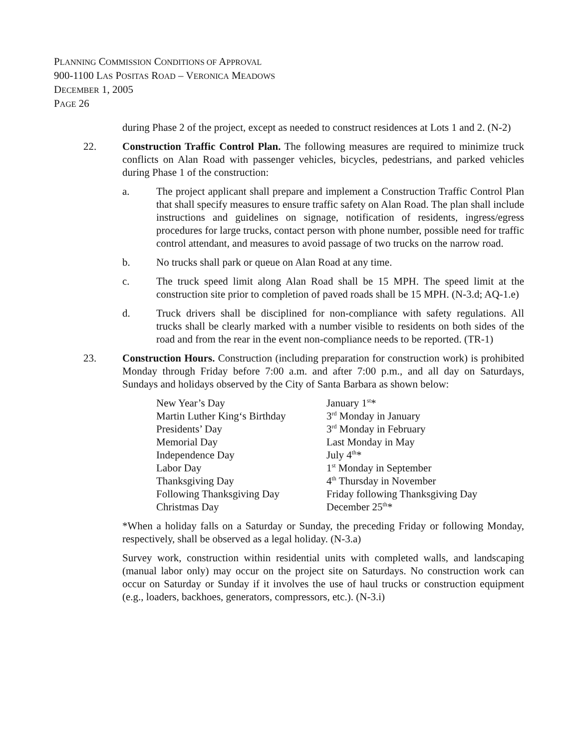PLANNING COMMISSION CONDITIONS OF APPROVAL
900-1100 LAS POSITAS ROAD – VERONICA MEADOWS
DECEMBER 1, 2005
PAGE 26
during Phase 2 of the project, except as needed to construct residences at Lots 1 and 2. (N-2)
22. Construction Traffic Control Plan. The following measures are required to minimize truck conflicts on Alan Road with passenger vehicles, bicycles, pedestrians, and parked vehicles during Phase 1 of the construction:
a. The project applicant shall prepare and implement a Construction Traffic Control Plan that shall specify measures to ensure traffic safety on Alan Road. The plan shall include instructions and guidelines on signage, notification of residents, ingress/egress procedures for large trucks, contact person with phone number, possible need for traffic control attendant, and measures to avoid passage of two trucks on the narrow road.
b. No trucks shall park or queue on Alan Road at any time.
c. The truck speed limit along Alan Road shall be 15 MPH. The speed limit at the construction site prior to completion of paved roads shall be 15 MPH. (N-3.d; AQ-1.e)
d. Truck drivers shall be disciplined for non-compliance with safety regulations. All trucks shall be clearly marked with a number visible to residents on both sides of the road and from the rear in the event non-compliance needs to be reported. (TR-1)
23. Construction Hours. Construction (including preparation for construction work) is prohibited Monday through Friday before 7:00 a.m. and after 7:00 p.m., and all day on Saturdays, Sundays and holidays observed by the City of Santa Barbara as shown below:
| New Year’s Day | January 1<sup>st</sup>* |
| Martin Luther King‘s Birthday | 3<sup>rd</sup> Monday in January |
| Presidents’ Day | 3<sup>rd</sup> Monday in February |
| Memorial Day | Last Monday in May |
| Independence Day | July 4<sup>th</sup>* |
| Labor Day | 1<sup>st</sup> Monday in September |
| Thanksgiving Day | 4<sup>th</sup> Thursday in November |
| Following Thanksgiving Day | Friday following Thanksgiving Day |
| Christmas Day | December 25<sup>th</sup>* |
*When a holiday falls on a Saturday or Sunday, the preceding Friday or following Monday, respectively, shall be observed as a legal holiday. (N-3.a)
Survey work, construction within residential units with completed walls, and landscaping (manual labor only) may occur on the project site on Saturdays. No construction work can occur on Saturday or Sunday if it involves the use of haul trucks or construction equipment (e.g., loaders, backhoes, generators, compressors, etc.). (N-3.i)